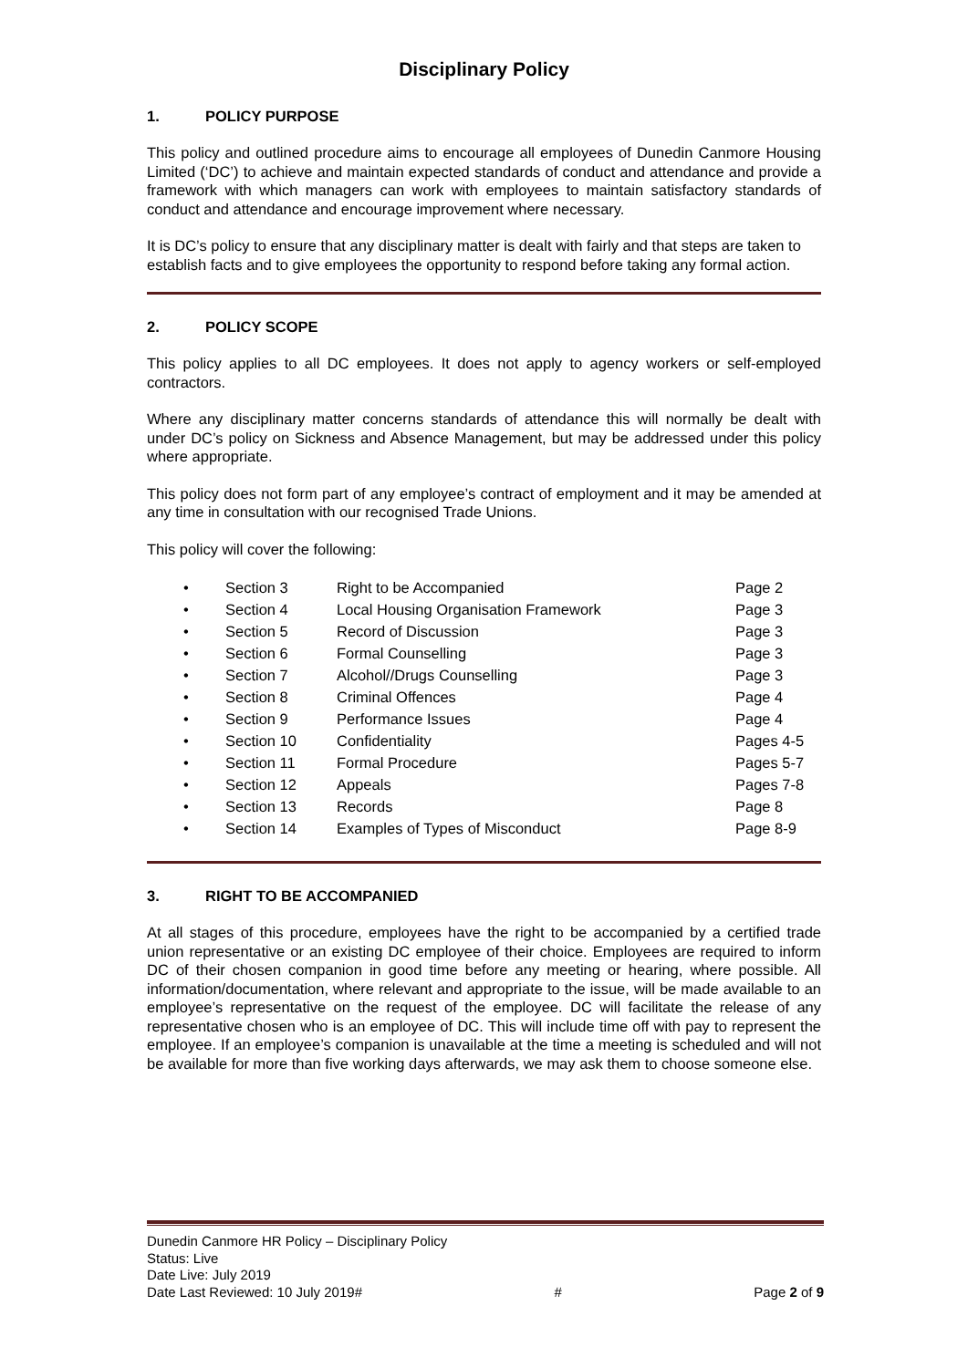Disciplinary Policy
1. POLICY PURPOSE
This policy and outlined procedure aims to encourage all employees of Dunedin Canmore Housing Limited (‘DC’) to achieve and maintain expected standards of conduct and attendance and provide a framework with which managers can work with employees to maintain satisfactory standards of conduct and attendance and encourage improvement where necessary.
It is DC’s policy to ensure that any disciplinary matter is dealt with fairly and that steps are taken to establish facts and to give employees the opportunity to respond before taking any formal action.
2. POLICY SCOPE
This policy applies to all DC employees. It does not apply to agency workers or self-employed contractors.
Where any disciplinary matter concerns standards of attendance this will normally be dealt with under DC’s policy on Sickness and Absence Management, but may be addressed under this policy where appropriate.
This policy does not form part of any employee’s contract of employment and it may be amended at any time in consultation with our recognised Trade Unions.
This policy will cover the following:
| • | Section 3 | Right to be Accompanied | Page 2 |
| • | Section 4 | Local Housing Organisation Framework | Page 3 |
| • | Section 5 | Record of Discussion | Page 3 |
| • | Section 6 | Formal Counselling | Page 3 |
| • | Section 7 | Alcohol//Drugs Counselling | Page 3 |
| • | Section 8 | Criminal Offences | Page 4 |
| • | Section 9 | Performance Issues | Page 4 |
| • | Section 10 | Confidentiality | Pages 4-5 |
| • | Section 11 | Formal Procedure | Pages 5-7 |
| • | Section 12 | Appeals | Pages 7-8 |
| • | Section 13 | Records | Page 8 |
| • | Section 14 | Examples of Types of Misconduct | Page 8-9 |
3. RIGHT TO BE ACCOMPANIED
At all stages of this procedure, employees have the right to be accompanied by a certified trade union representative or an existing DC employee of their choice. Employees are required to inform DC of their chosen companion in good time before any meeting or hearing, where possible. All information/documentation, where relevant and appropriate to the issue, will be made available to an employee’s representative on the request of the employee. DC will facilitate the release of any representative chosen who is an employee of DC. This will include time off with pay to represent the employee. If an employee’s companion is unavailable at the time a meeting is scheduled and will not be available for more than five working days afterwards, we may ask them to choose someone else.
Dunedin Canmore HR Policy – Disciplinary Policy
Status: Live
Date Live: July 2019
Date Last Reviewed: 10 July 2019# # Page 2 of 9